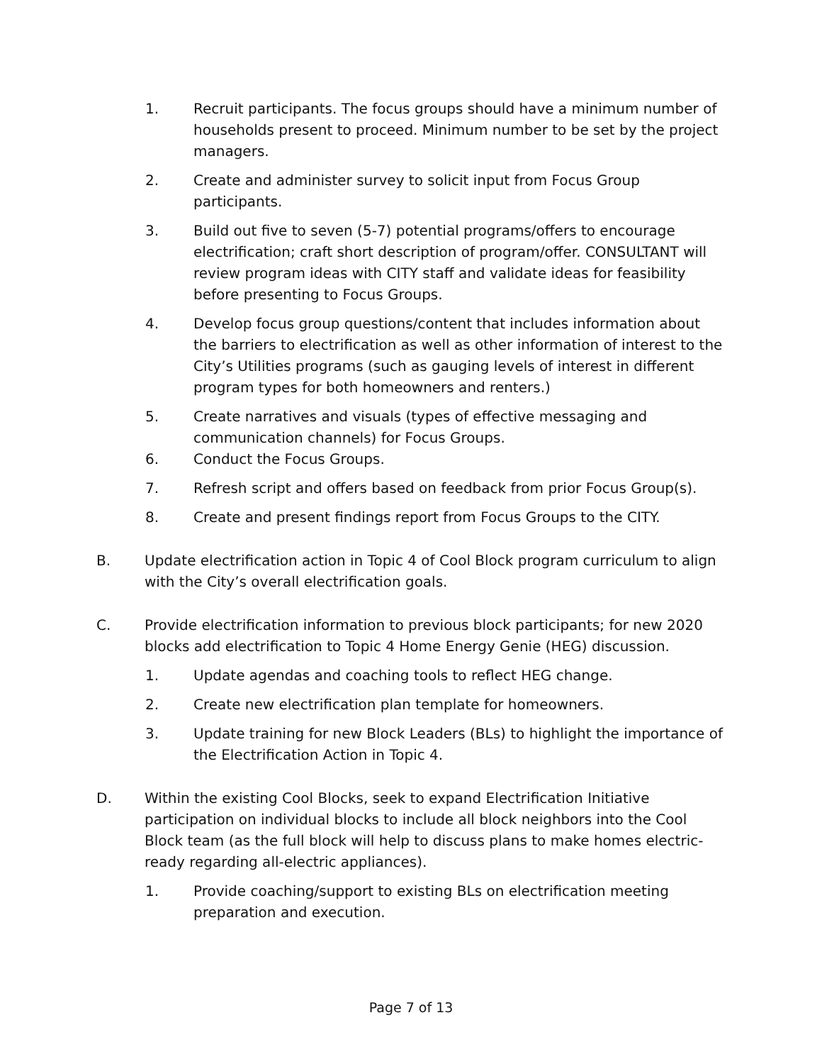1. Recruit participants. The focus groups should have a minimum number of households present to proceed. Minimum number to be set by the project managers.
2. Create and administer survey to solicit input from Focus Group participants.
3. Build out five to seven (5-7) potential programs/offers to encourage electrification; craft short description of program/offer. CONSULTANT will review program ideas with CITY staff and validate ideas for feasibility before presenting to Focus Groups.
4. Develop focus group questions/content that includes information about the barriers to electrification as well as other information of interest to the City’s Utilities programs (such as gauging levels of interest in different program types for both homeowners and renters.)
5. Create narratives and visuals (types of effective messaging and communication channels) for Focus Groups.
6. Conduct the Focus Groups.
7. Refresh script and offers based on feedback from prior Focus Group(s).
8. Create and present findings report from Focus Groups to the CITY.
B. Update electrification action in Topic 4 of Cool Block program curriculum to align with the City’s overall electrification goals.
C. Provide electrification information to previous block participants; for new 2020 blocks add electrification to Topic 4 Home Energy Genie (HEG) discussion.
1. Update agendas and coaching tools to reflect HEG change.
2. Create new electrification plan template for homeowners.
3. Update training for new Block Leaders (BLs) to highlight the importance of the Electrification Action in Topic 4.
D. Within the existing Cool Blocks, seek to expand Electrification Initiative participation on individual blocks to include all block neighbors into the Cool Block team (as the full block will help to discuss plans to make homes electric-ready regarding all-electric appliances).
1. Provide coaching/support to existing BLs on electrification meeting preparation and execution.
Page 7 of 13